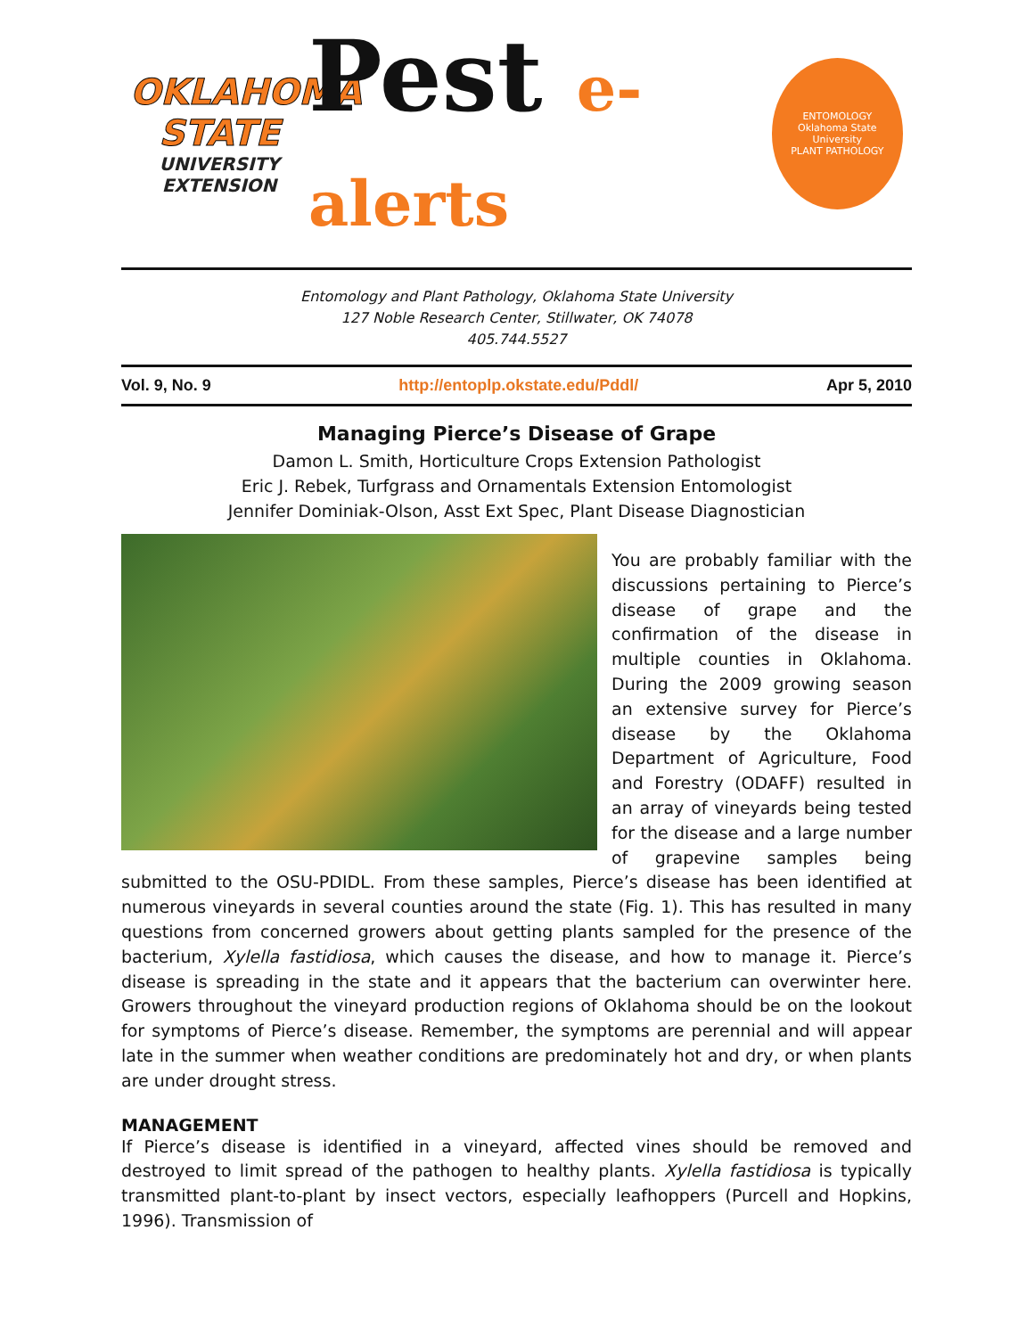OKLAHOMA STATE
UNIVERSITY
EXTENSION
Pest e-alerts
ENTOMOLOGY
Oklahoma State University
PLANT PATHOLOGY
Entomology and Plant Pathology, Oklahoma State University
127 Noble Research Center, Stillwater, OK 74078
405.744.5527
Vol. 9, No. 9 http://entoplp.okstate.edu/Pddl/ Apr 5, 2010
Managing Pierce’s Disease of Grape
Damon L. Smith, Horticulture Crops Extension Pathologist
Eric J. Rebek, Turfgrass and Ornamentals Extension Entomologist
Jennifer Dominiak-Olson, Asst Ext Spec, Plant Disease Diagnostician
You are probably familiar with the discussions pertaining to Pierce’s disease of grape and the confirmation of the disease in multiple counties in Oklahoma. During the 2009 growing season an extensive survey for Pierce’s disease by the Oklahoma Department of Agriculture, Food and Forestry (ODAFF) resulted in an array of vineyards being tested for the disease and a large number of grapevine samples being submitted to the OSU-PDIDL. From these samples, Pierce’s disease has been identified at numerous vineyards in several counties around the state (Fig. 1). This has resulted in many questions from concerned growers about getting plants sampled for the presence of the bacterium, Xylella fastidiosa, which causes the disease, and how to manage it. Pierce’s disease is spreading in the state and it appears that the bacterium can overwinter here. Growers throughout the vineyard production regions of Oklahoma should be on the lookout for symptoms of Pierce’s disease. Remember, the symptoms are perennial and will appear late in the summer when weather conditions are predominately hot and dry, or when plants are under drought stress.
MANAGEMENT
If Pierce’s disease is identified in a vineyard, affected vines should be removed and destroyed to limit spread of the pathogen to healthy plants. Xylella fastidiosa is typically transmitted plant-to-plant by insect vectors, especially leafhoppers (Purcell and Hopkins, 1996). Transmission of